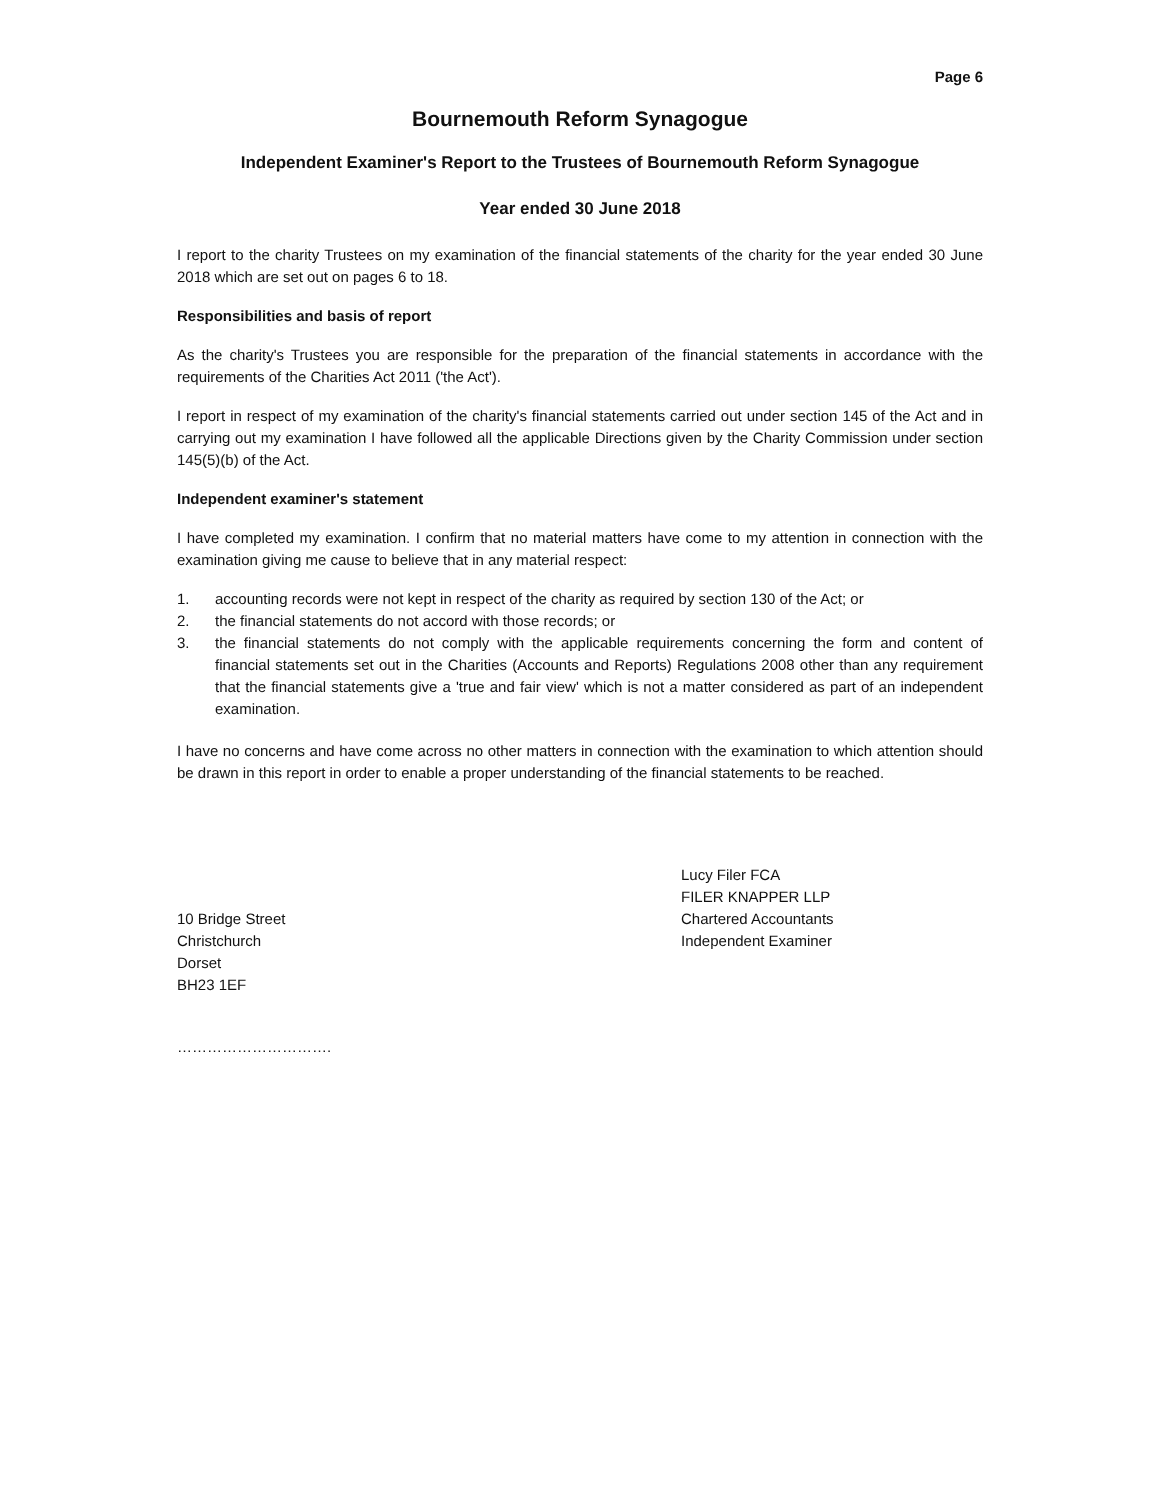Page 6
Bournemouth Reform Synagogue
Independent Examiner's Report to the Trustees of Bournemouth Reform Synagogue
Year ended 30 June 2018
I report to the charity Trustees on my examination of the financial statements of the charity for the year ended 30 June 2018 which are set out on pages 6 to 18.
Responsibilities and basis of report
As the charity's Trustees you are responsible for the preparation of the financial statements in accordance with the requirements of the Charities Act 2011 ('the Act').
I report in respect of my examination of the charity's financial statements carried out under section 145 of the Act and in carrying out my examination I have followed all the applicable Directions given by the Charity Commission under section 145(5)(b) of the Act.
Independent examiner's statement
I have completed my examination. I confirm that no material matters have come to my attention in connection with the examination giving me cause to believe that in any material respect:
1. accounting records were not kept in respect of the charity as required by section 130 of the Act; or
2. the financial statements do not accord with those records; or
3. the financial statements do not comply with the applicable requirements concerning the form and content of financial statements set out in the Charities (Accounts and Reports) Regulations 2008 other than any requirement that the financial statements give a 'true and fair view' which is not a matter considered as part of an independent examination.
I have no concerns and have come across no other matters in connection with the examination to which attention should be drawn in this report in order to enable a proper understanding of the financial statements to be reached.
10 Bridge Street
Christchurch
Dorset
BH23 1EF
Lucy Filer FCA
FILER KNAPPER LLP
Chartered Accountants
Independent Examiner
………………………….